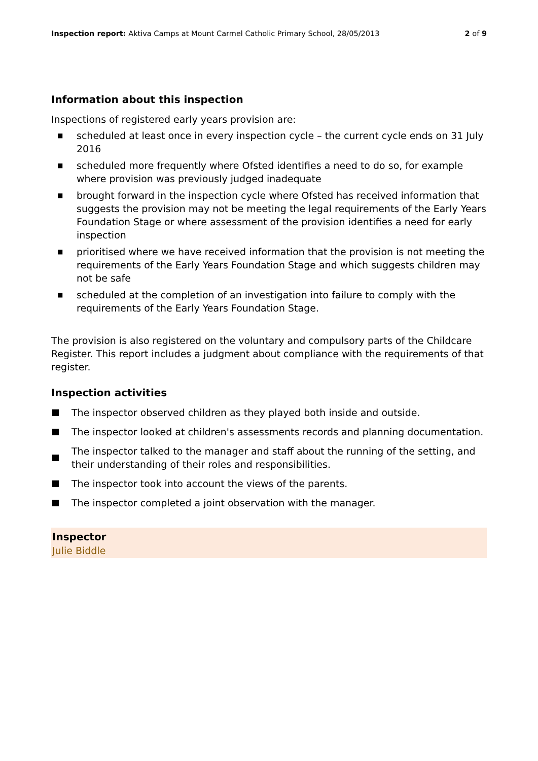Inspection report: Aktiva Camps at Mount Carmel Catholic Primary School, 28/05/2013
2 of 9
Information about this inspection
Inspections of registered early years provision are:
■ scheduled at least once in every inspection cycle – the current cycle ends on 31 July 2016
■ scheduled more frequently where Ofsted identifies a need to do so, for example where provision was previously judged inadequate
■ brought forward in the inspection cycle where Ofsted has received information that suggests the provision may not be meeting the legal requirements of the Early Years Foundation Stage or where assessment of the provision identifies a need for early inspection
■ prioritised where we have received information that the provision is not meeting the requirements of the Early Years Foundation Stage and which suggests children may not be safe
■ scheduled at the completion of an investigation into failure to comply with the requirements of the Early Years Foundation Stage.
The provision is also registered on the voluntary and compulsory parts of the Childcare Register. This report includes a judgment about compliance with the requirements of that register.
Inspection activities
The inspector observed children as they played both inside and outside.
The inspector looked at children's assessments records and planning documentation.
The inspector talked to the manager and staff about the running of the setting, and their understanding of their roles and responsibilities.
The inspector took into account the views of the parents.
The inspector completed a joint observation with the manager.
Inspector
Julie Biddle